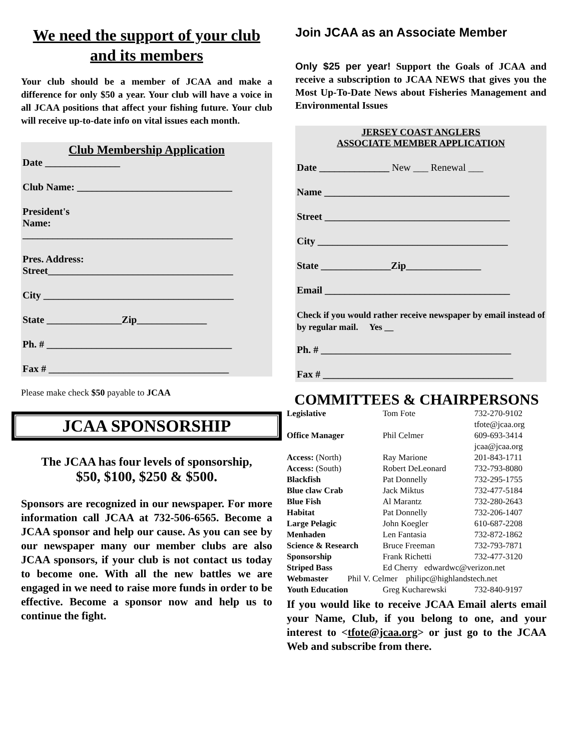We need the support of your club and its members
Your club should be a member of JCAA and make a difference for only $50 a year. Your club will have a voice in all JCAA positions that affect your fishing future. Your club will receive up-to-date info on vital issues each month.
Club Membership Application
Date _______________
Club Name: _______________________________
President's
Name:
__________________________________________
Pres. Address:
Street_____________________________________
City ______________________________________
State _______________Zip______________
Ph. # _____________________________________
Fax # ____________________________________
Please make check $50 payable to JCAA
JCAA SPONSORSHIP
The JCAA has four levels of sponsorship,
$50, $100, $250 & $500.
Sponsors are recognized in our newspaper. For more information call JCAA at 732-506-6565. Become a JCAA sponsor and help our cause. As you can see by our newspaper many our member clubs are also JCAA sponsors, if your club is not contact us today to become one. With all the new battles we are engaged in we need to raise more funds in order to be effective. Become a sponsor now and help us to continue the fight.
Join JCAA as an Associate Member
Only $25 per year! Support the Goals of JCAA and receive a subscription to JCAA NEWS that gives you the Most Up-To-Date News about Fisheries Management and Environmental Issues
JERSEY COAST ANGLERS
ASSOCIATE MEMBER APPLICATION
Date ______________ New ___ Renewal ___
Name _____________________________________
Street _____________________________________
City ______________________________________
State ______________Zip_______________
Email _____________________________________
Check if you would rather receive newspaper by email instead of by regular mail. Yes __
Ph. # ______________________________________
Fax # ______________________________________
COMMITTEES & CHAIRPERSONS
| Legislative | Tom Fote | 732-270-9102 tfote@jcaa.org |
| Office Manager | Phil Celmer | 609-693-3414 jcaa@jcaa.org |
| Access: (North) | Ray Marione | 201-843-1711 |
| Access: (South) | Robert DeLeonard | 732-793-8080 |
| Blackfish | Pat Donnelly | 732-295-1755 |
| Blue claw Crab | Jack Miktus | 732-477-5184 |
| Blue Fish | Al Marantz | 732-280-2643 |
| Habitat | Pat Donnelly | 732-206-1407 |
| Large Pelagic | John Koegler | 610-687-2208 |
| Menhaden | Len Fantasia | 732-872-1862 |
| Science & Research | Bruce Freeman | 732-793-7871 |
| Sponsorship | Frank Richetti | 732-477-3120 |
| Striped Bass | Ed Cherry edwardwc@verizon.net | |
| Webmaster Phil V. Celmer philipc@highlandstech.net | | |
| Youth Education | Greg Kucharewski | 732-840-9197 |
If you would like to receive JCAA Email alerts email your Name, Club, if you belong to one, and your interest to <tfote@jcaa.org> or just go to the JCAA Web and subscribe from there.